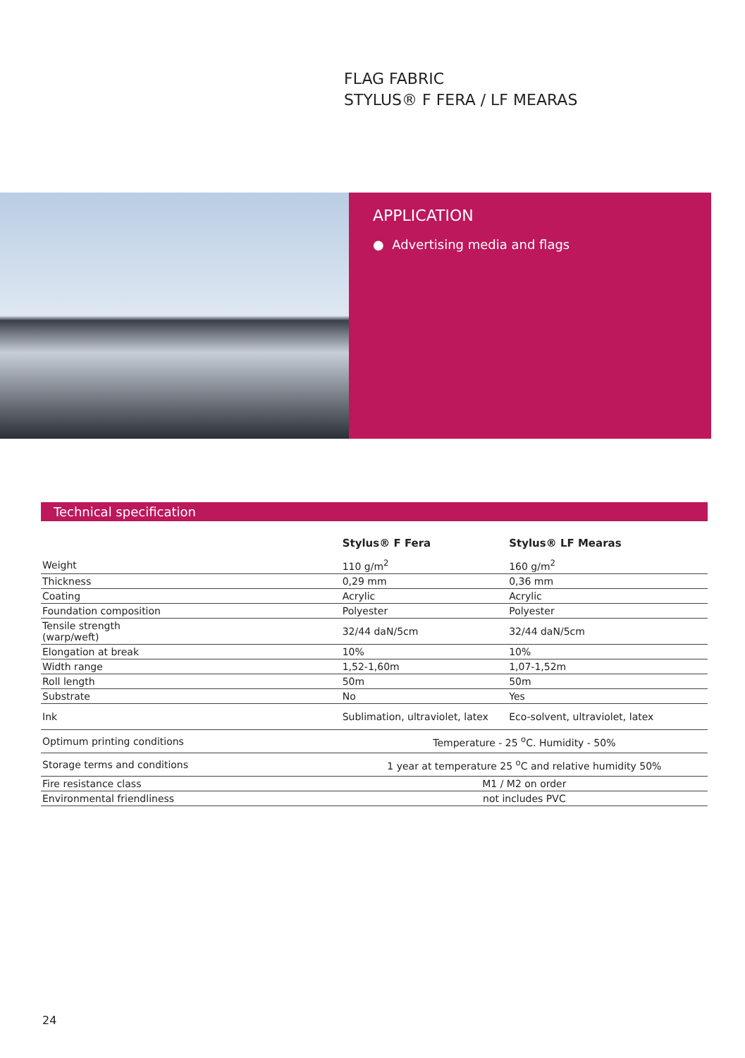FLAG FABRIC
STYLUS® F FERA / LF MEARAS
APPLICATION
● Advertising media and flags
Technical specification
| | Stylus® F Fera | Stylus® LF Mearas |
| --- | --- | --- |
| Weight | 110 g/m<sup>2</sup> | 160 g/m<sup>2</sup> |
| Thickness | 0,29 mm | 0,36 mm |
| Coating | Acrylic | Acrylic |
| Foundation composition | Polyester | Polyester |
| Tensile strength (warp/weft) | 32/44 daN/5cm | 32/44 daN/5cm |
| Elongation at break | 10% | 10% |
| Width range | 1,52-1,60m | 1,07-1,52m |
| Roll length | 50m | 50m |
| Substrate | No | Yes |
| Ink | Sublimation, ultraviolet, latex | Eco-solvent, ultraviolet, latex |
| Optimum printing conditions | Temperature - 25 <sup>o</sup>C. Humidity - 50% | |
| Storage terms and conditions | 1 year at temperature 25 <sup>o</sup>C and relative humidity 50% | |
| Fire resistance class | M1 / M2 on order | |
| Environmental friendliness | not includes PVC | |
24